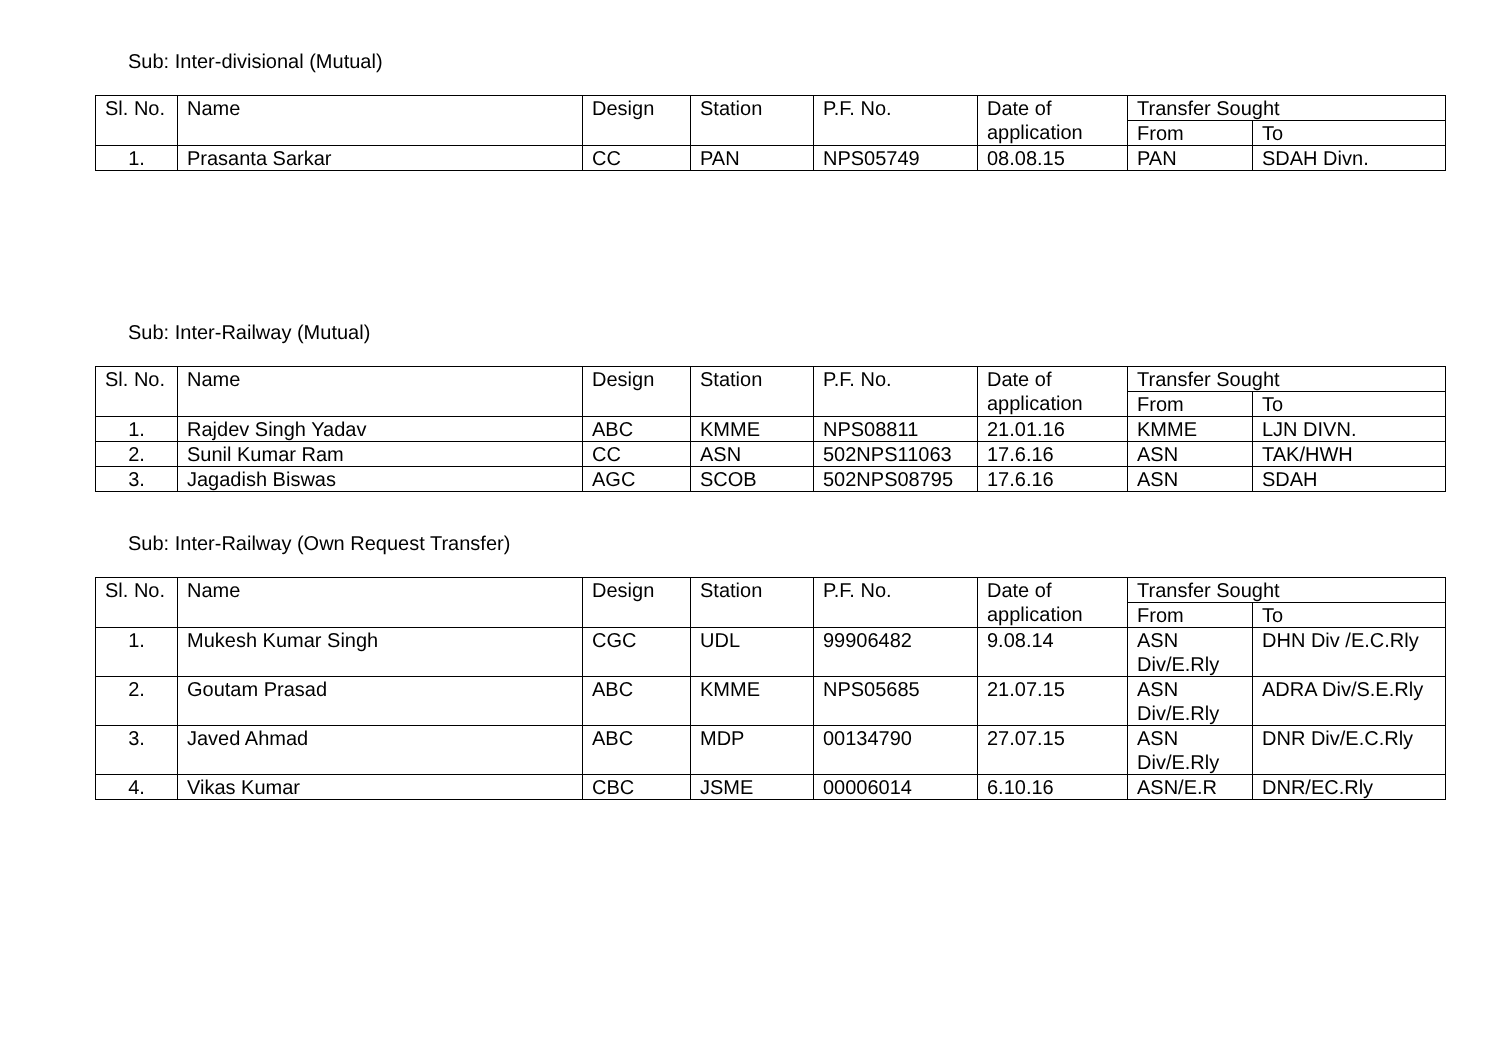Sub: Inter-divisional (Mutual)
| Sl. No. | Name | Design | Station | P.F. No. | Date of application | Transfer Sought | |
| --- | --- | --- | --- | --- | --- | --- | --- |
| | | | | | | From | To |
| 1. | Prasanta Sarkar | CC | PAN | NPS05749 | 08.08.15 | PAN | SDAH Divn. |
Sub: Inter-Railway (Mutual)
| Sl. No. | Name | Design | Station | P.F. No. | Date of application | Transfer Sought | |
| --- | --- | --- | --- | --- | --- | --- | --- |
| | | | | | | From | To |
| 1. | Rajdev Singh Yadav | ABC | KMME | NPS08811 | 21.01.16 | KMME | LJN DIVN. |
| 2. | Sunil Kumar Ram | CC | ASN | 502NPS11063 | 17.6.16 | ASN | TAK/HWH |
| 3. | Jagadish Biswas | AGC | SCOB | 502NPS08795 | 17.6.16 | ASN | SDAH |
Sub: Inter-Railway (Own Request Transfer)
| Sl. No. | Name | Design | Station | P.F. No. | Date of application | Transfer Sought | |
| --- | --- | --- | --- | --- | --- | --- | --- |
| | | | | | | From | To |
| 1. | Mukesh Kumar Singh | CGC | UDL | 99906482 | 9.08.14 | ASN Div/E.Rly | DHN Div /E.C.Rly |
| 2. | Goutam Prasad | ABC | KMME | NPS05685 | 21.07.15 | ASN Div/E.Rly | ADRA Div/S.E.Rly |
| 3. | Javed Ahmad | ABC | MDP | 00134790 | 27.07.15 | ASN Div/E.Rly | DNR Div/E.C.Rly |
| 4. | Vikas Kumar | CBC | JSME | 00006014 | 6.10.16 | ASN/E.R | DNR/EC.Rly |